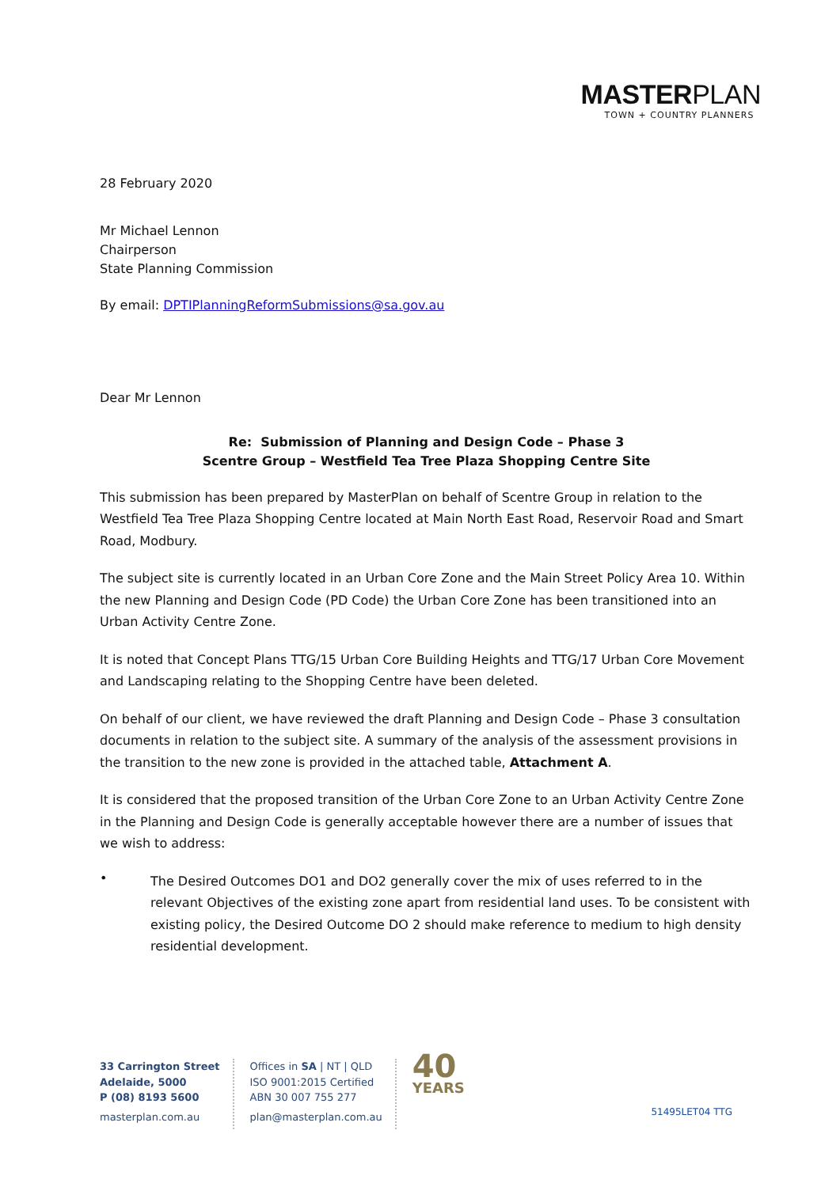MASTERPLAN
TOWN + COUNTRY PLANNERS
28 February 2020
Mr Michael Lennon
Chairperson
State Planning Commission
By email: DPTIPlanningReformSubmissions@sa.gov.au
Dear Mr Lennon
Re: Submission of Planning and Design Code – Phase 3
Scentre Group – Westfield Tea Tree Plaza Shopping Centre Site
This submission has been prepared by MasterPlan on behalf of Scentre Group in relation to the Westfield Tea Tree Plaza Shopping Centre located at Main North East Road, Reservoir Road and Smart Road, Modbury.
The subject site is currently located in an Urban Core Zone and the Main Street Policy Area 10. Within the new Planning and Design Code (PD Code) the Urban Core Zone has been transitioned into an Urban Activity Centre Zone.
It is noted that Concept Plans TTG/15 Urban Core Building Heights and TTG/17 Urban Core Movement and Landscaping relating to the Shopping Centre have been deleted.
On behalf of our client, we have reviewed the draft Planning and Design Code – Phase 3 consultation documents in relation to the subject site. A summary of the analysis of the assessment provisions in the transition to the new zone is provided in the attached table, Attachment A.
It is considered that the proposed transition of the Urban Core Zone to an Urban Activity Centre Zone in the Planning and Design Code is generally acceptable however there are a number of issues that we wish to address:
•
The Desired Outcomes DO1 and DO2 generally cover the mix of uses referred to in the relevant Objectives of the existing zone apart from residential land uses. To be consistent with existing policy, the Desired Outcome DO 2 should make reference to medium to high density residential development.
33 Carrington Street
Adelaide, 5000
P (08) 8193 5600
masterplan.com.au
Offices in SA | NT | QLD
ISO 9001:2015 Certified
ABN 30 007 755 277
plan@masterplan.com.au
40
YEARS
51495LET04 TTG